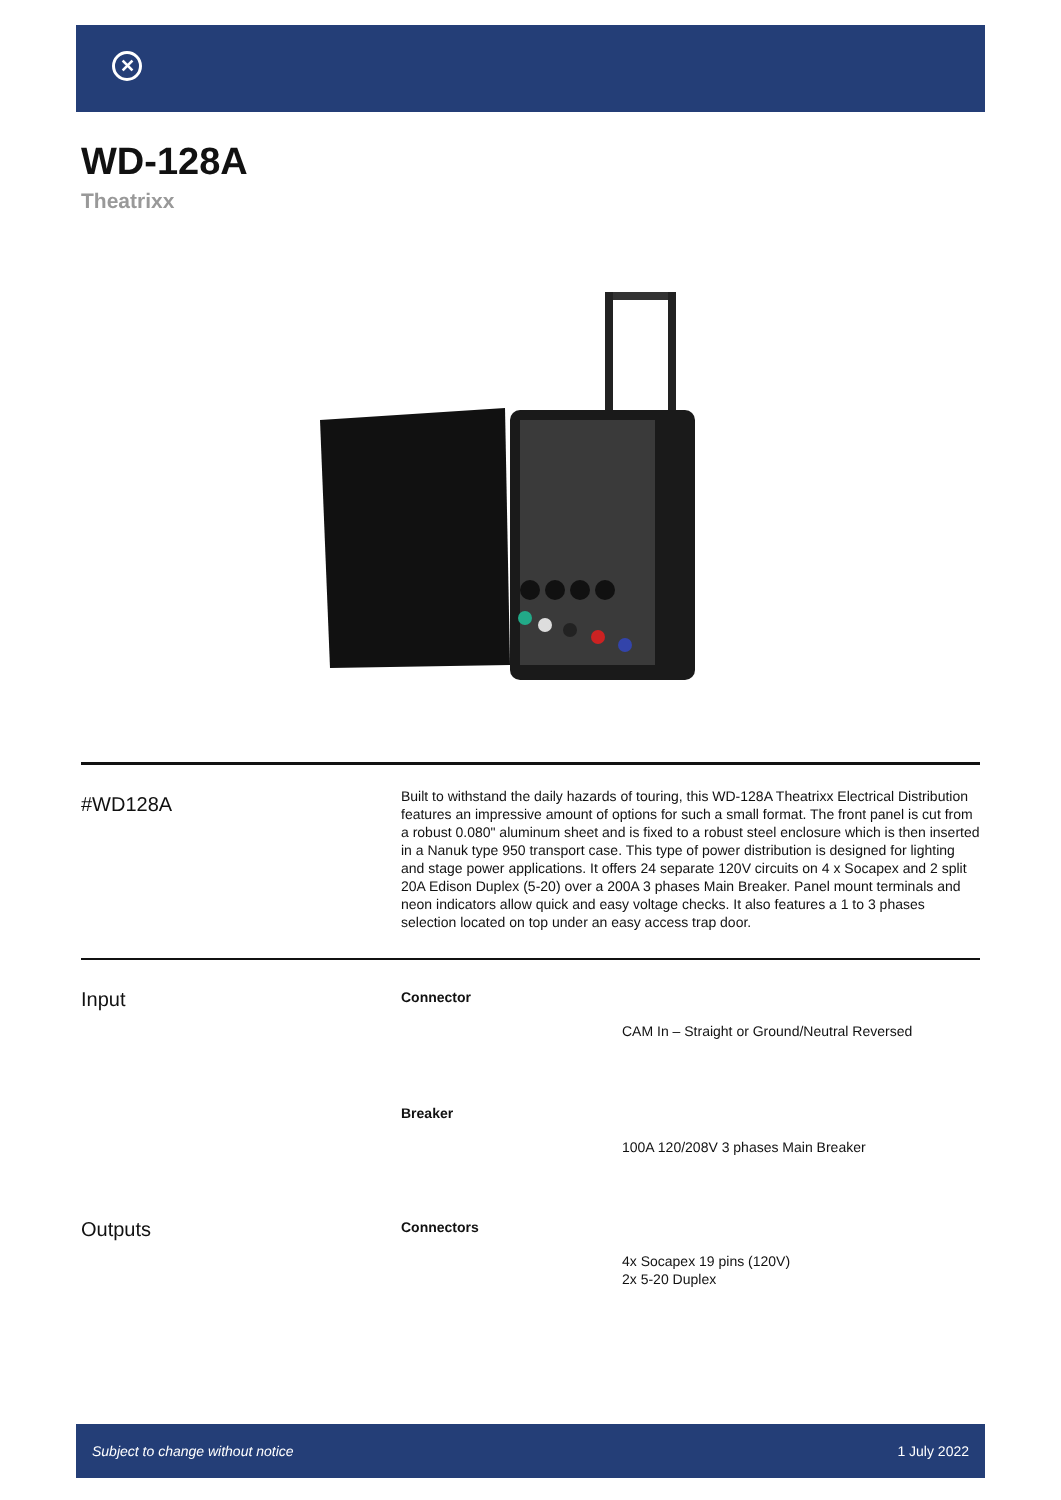✕
WD-128A
Theatrixx
#WD128A
Built to withstand the daily hazards of touring, this WD-128A Theatrixx Electrical Distribution features an impressive amount of options for such a small format. The front panel is cut from a robust 0.080" aluminum sheet and is fixed to a robust steel enclosure which is then inserted in a Nanuk type 950 transport case. This type of power distribution is designed for lighting and stage power applications. It offers 24 separate 120V circuits on 4 x Socapex and 2 split 20A Edison Duplex (5-20) over a 200A 3 phases Main Breaker. Panel mount terminals and neon indicators allow quick and easy voltage checks. It also features a 1 to 3 phases selection located on top under an easy access trap door.
Input
Connector
CAM In – Straight or Ground/Neutral Reversed
Breaker
100A 120/208V 3 phases Main Breaker
Outputs
Connectors
4x Socapex 19 pins (120V)
2x 5-20 Duplex
Subject to change without notice 1 July 2022